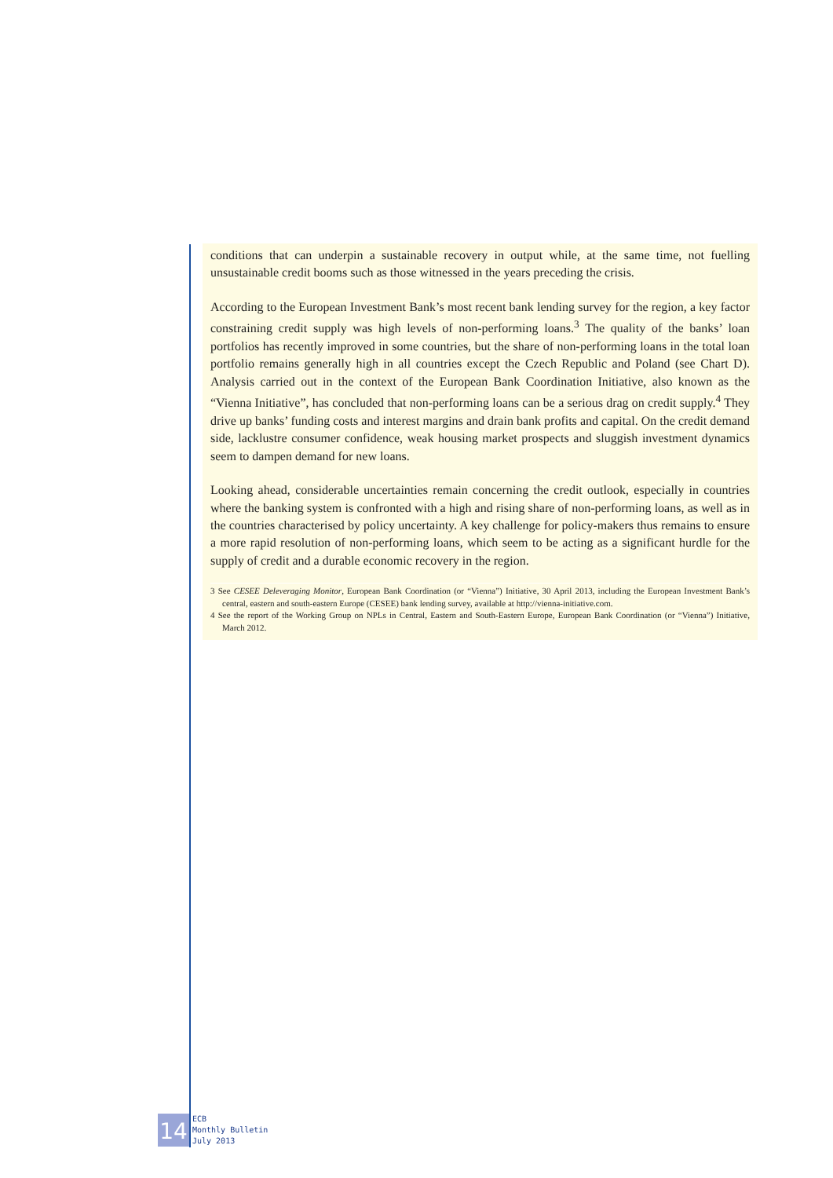conditions that can underpin a sustainable recovery in output while, at the same time, not fuelling unsustainable credit booms such as those witnessed in the years preceding the crisis.
According to the European Investment Bank’s most recent bank lending survey for the region, a key factor constraining credit supply was high levels of non-performing loans.<sup>3</sup> The quality of the banks’ loan portfolios has recently improved in some countries, but the share of non-performing loans in the total loan portfolio remains generally high in all countries except the Czech Republic and Poland (see Chart D). Analysis carried out in the context of the European Bank Coordination Initiative, also known as the “Vienna Initiative”, has concluded that non-performing loans can be a serious drag on credit supply.<sup>4</sup> They drive up banks’ funding costs and interest margins and drain bank profits and capital. On the credit demand side, lacklustre consumer confidence, weak housing market prospects and sluggish investment dynamics seem to dampen demand for new loans.
Looking ahead, considerable uncertainties remain concerning the credit outlook, especially in countries where the banking system is confronted with a high and rising share of non-performing loans, as well as in the countries characterised by policy uncertainty. A key challenge for policy-makers thus remains to ensure a more rapid resolution of non-performing loans, which seem to be acting as a significant hurdle for the supply of credit and a durable economic recovery in the region.
3 See CESEE Deleveraging Monitor, European Bank Coordination (or “Vienna”) Initiative, 30 April 2013, including the European Investment Bank’s central, eastern and south-eastern Europe (CESEE) bank lending survey, available at http://vienna-initiative.com.
4 See the report of the Working Group on NPLs in Central, Eastern and South-Eastern Europe, European Bank Coordination (or “Vienna”) Initiative, March 2012.
14
ECB
Monthly Bulletin
July 2013